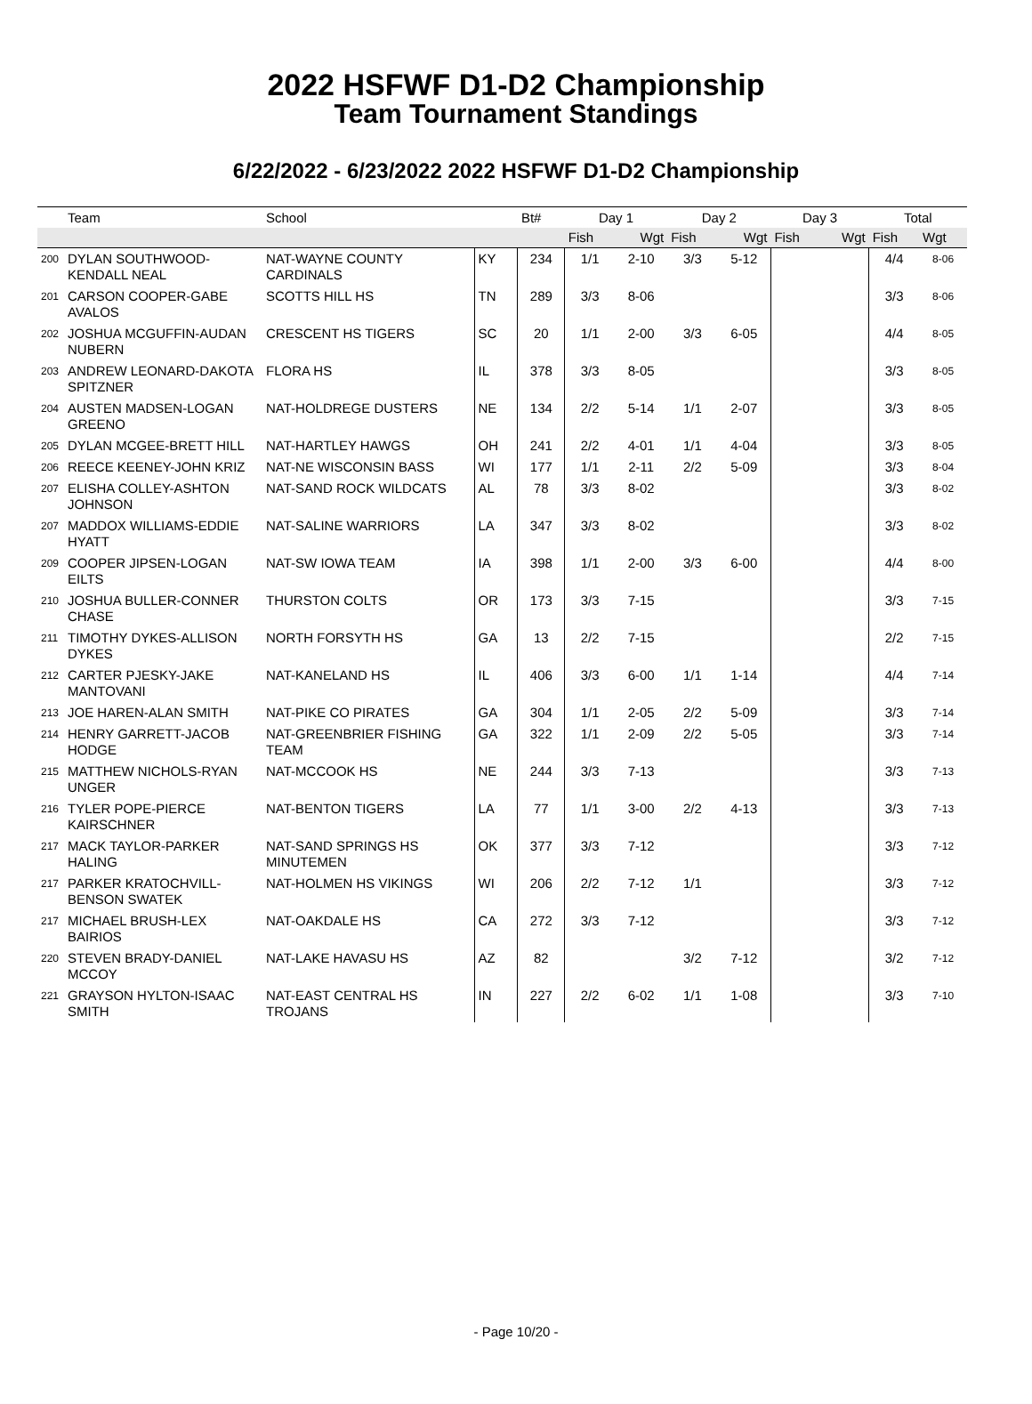2022 HSFWF D1-D2 Championship
Team Tournament Standings
6/22/2022 - 6/23/2022 2022 HSFWF D1-D2 Championship
| | Team | School | | Bt# | Day 1 | | Day 2 | | Day 3 | | Total | |
| --- | --- | --- | --- | --- | --- | --- | --- | --- | --- | --- | --- | --- |
| | | | | | Fish | Wgt | Fish | Wgt | Fish | Wgt | Fish | Wgt |
| 200 | DYLAN SOUTHWOOD-KENDALL NEAL | NAT-WAYNE COUNTY CARDINALS | KY | 234 | 1/1 | 2-10 | 3/3 | 5-12 | | | 4/4 | 8-06 |
| 201 | CARSON COOPER-GABE AVALOS | SCOTTS HILL HS | TN | 289 | 3/3 | 8-06 | | | | | 3/3 | 8-06 |
| 202 | JOSHUA MCGUFFIN-AUDAN NUBERN | CRESCENT HS TIGERS | SC | 20 | 1/1 | 2-00 | 3/3 | 6-05 | | | 4/4 | 8-05 |
| 203 | ANDREW LEONARD-DAKOTA SPITZNER | FLORA HS | IL | 378 | 3/3 | 8-05 | | | | | 3/3 | 8-05 |
| 204 | AUSTEN MADSEN-LOGAN GREENO | NAT-HOLDREGE DUSTERS | NE | 134 | 2/2 | 5-14 | 1/1 | 2-07 | | | 3/3 | 8-05 |
| 205 | DYLAN MCGEE-BRETT HILL | NAT-HARTLEY HAWGS | OH | 241 | 2/2 | 4-01 | 1/1 | 4-04 | | | 3/3 | 8-05 |
| 206 | REECE KEENEY-JOHN KRIZ | NAT-NE WISCONSIN BASS | WI | 177 | 1/1 | 2-11 | 2/2 | 5-09 | | | 3/3 | 8-04 |
| 207 | ELISHA COLLEY-ASHTON JOHNSON | NAT-SAND ROCK WILDCATS | AL | 78 | 3/3 | 8-02 | | | | | 3/3 | 8-02 |
| 207 | MADDOX WILLIAMS-EDDIE HYATT | NAT-SALINE WARRIORS | LA | 347 | 3/3 | 8-02 | | | | | 3/3 | 8-02 |
| 209 | COOPER JIPSEN-LOGAN EILTS | NAT-SW IOWA TEAM | IA | 398 | 1/1 | 2-00 | 3/3 | 6-00 | | | 4/4 | 8-00 |
| 210 | JOSHUA BULLER-CONNER CHASE | THURSTON COLTS | OR | 173 | 3/3 | 7-15 | | | | | 3/3 | 7-15 |
| 211 | TIMOTHY DYKES-ALLISON DYKES | NORTH FORSYTH HS | GA | 13 | 2/2 | 7-15 | | | | | 2/2 | 7-15 |
| 212 | CARTER PJESKY-JAKE MANTOVANI | NAT-KANELAND HS | IL | 406 | 3/3 | 6-00 | 1/1 | 1-14 | | | 4/4 | 7-14 |
| 213 | JOE HAREN-ALAN SMITH | NAT-PIKE CO PIRATES | GA | 304 | 1/1 | 2-05 | 2/2 | 5-09 | | | 3/3 | 7-14 |
| 214 | HENRY GARRETT-JACOB HODGE | NAT-GREENBRIER FISHING TEAM | GA | 322 | 1/1 | 2-09 | 2/2 | 5-05 | | | 3/3 | 7-14 |
| 215 | MATTHEW NICHOLS-RYAN UNGER | NAT-MCCOOK HS | NE | 244 | 3/3 | 7-13 | | | | | 3/3 | 7-13 |
| 216 | TYLER POPE-PIERCE KAIRSCHNER | NAT-BENTON TIGERS | LA | 77 | 1/1 | 3-00 | 2/2 | 4-13 | | | 3/3 | 7-13 |
| 217 | MACK TAYLOR-PARKER HALING | NAT-SAND SPRINGS HS MINUTEMEN | OK | 377 | 3/3 | 7-12 | | | | | 3/3 | 7-12 |
| 217 | PARKER KRATOCHVILL-BENSON SWATEK | NAT-HOLMEN HS VIKINGS | WI | 206 | 2/2 | 7-12 | 1/1 | | | | 3/3 | 7-12 |
| 217 | MICHAEL BRUSH-LEX BAIRIOS | NAT-OAKDALE HS | CA | 272 | 3/3 | 7-12 | | | | | 3/3 | 7-12 |
| 220 | STEVEN BRADY-DANIEL MCCOY | NAT-LAKE HAVASU HS | AZ | 82 | | | 3/2 | 7-12 | | | 3/2 | 7-12 |
| 221 | GRAYSON HYLTON-ISAAC SMITH | NAT-EAST CENTRAL HS TROJANS | IN | 227 | 2/2 | 6-02 | 1/1 | 1-08 | | | 3/3 | 7-10 |
- Page 10/20 -